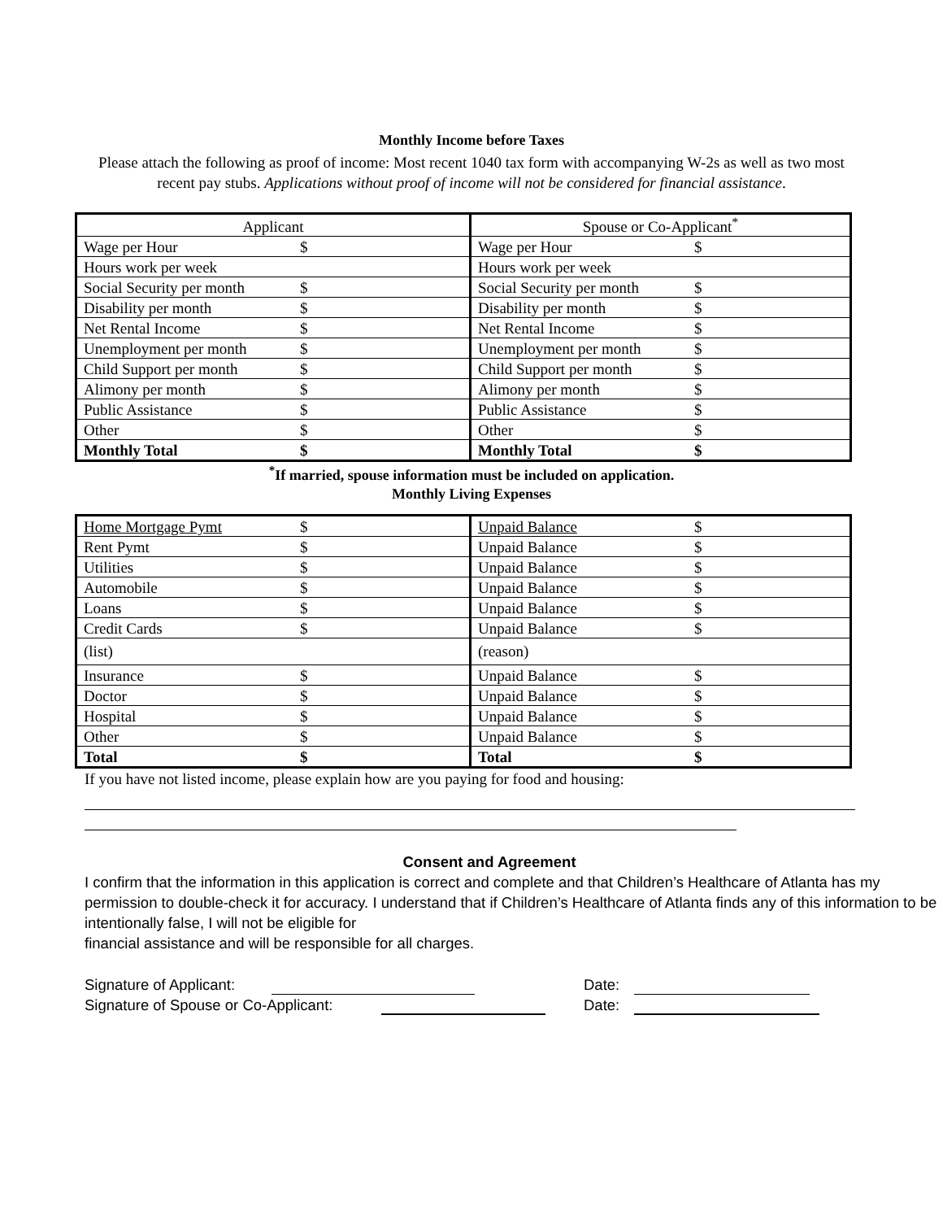Monthly Income before Taxes
Please attach the following as proof of income: Most recent 1040 tax form with accompanying W-2s as well as two most recent pay stubs. Applications without proof of income will not be considered for financial assistance.
| Applicant | | Spouse or Co-Applicant<sup>*</sup> | |
| Wage per Hour | $ | Wage per Hour | $ |
| Hours work per week | | Hours work per week | |
| Social Security per month | $ | Social Security per month | $ |
| Disability per month | $ | Disability per month | $ |
| Net Rental Income | $ | Net Rental Income | $ |
| Unemployment per month | $ | Unemployment per month | $ |
| Child Support per month | $ | Child Support per month | $ |
| Alimony per month | $ | Alimony per month | $ |
| Public Assistance | $ | Public Assistance | $ |
| Other | $ | Other | $ |
| Monthly Total | $ | Monthly Total | $ |
<sup>*</sup> If married, spouse information must be included on application.
Monthly Living Expenses
| Home Mortgage Pymt | $ | Unpaid Balance | $ |
| Rent Pymt | $ | Unpaid Balance | $ |
| Utilities | $ | Unpaid Balance | $ |
| Automobile | $ | Unpaid Balance | $ |
| Loans | $ | Unpaid Balance | $ |
| Credit Cards | $ | Unpaid Balance | $ |
| (list) | | (reason) | |
| Insurance | $ | Unpaid Balance | $ |
| Doctor | $ | Unpaid Balance | $ |
| Hospital | $ | Unpaid Balance | $ |
| Other | $ | Unpaid Balance | $ |
| Total | $ | Total | $ |
If you have not listed income, please explain how are you paying for food and housing:
Consent and Agreement
I confirm that the information in this application is correct and complete and that Children’s Healthcare of Atlanta has my permission to double-check it for accuracy. I understand that if Children’s Healthcare of Atlanta finds any of this information to be intentionally false, I will not be eligible for
financial assistance and will be responsible for all charges.
Signature of Applicant: Date:
Signature of Spouse or Co-Applicant: Date: